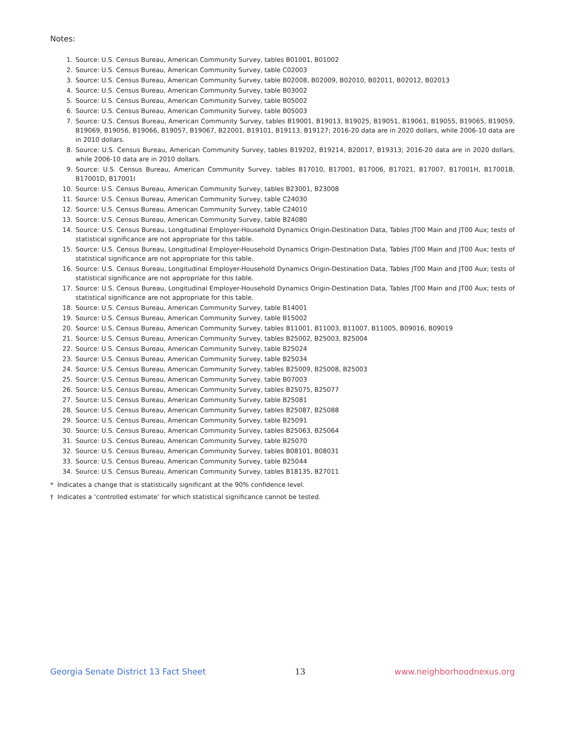Notes:
1. Source: U.S. Census Bureau, American Community Survey, tables B01001, B01002
2. Source: U.S. Census Bureau, American Community Survey, table C02003
3. Source: U.S. Census Bureau, American Community Survey, table B02008, B02009, B02010, B02011, B02012, B02013
4. Source: U.S. Census Bureau, American Community Survey, table B03002
5. Source: U.S. Census Bureau, American Community Survey, table B05002
6. Source: U.S. Census Bureau, American Community Survey, table B05003
7. Source: U.S. Census Bureau, American Community Survey, tables B19001, B19013, B19025, B19051, B19061, B19055, B19065, B19059, B19069, B19056, B19066, B19057, B19067, B22001, B19101, B19113, B19127; 2016-20 data are in 2020 dollars, while 2006-10 data are in 2010 dollars.
8. Source: U.S. Census Bureau, American Community Survey, tables B19202, B19214, B20017, B19313; 2016-20 data are in 2020 dollars, while 2006-10 data are in 2010 dollars.
9. Source: U.S. Census Bureau, American Community Survey, tables B17010, B17001, B17006, B17021, B17007, B17001H, B17001B, B17001D, B17001I
10. Source: U.S. Census Bureau, American Community Survey, tables B23001, B23008
11. Source: U.S. Census Bureau, American Community Survey, table C24030
12. Source: U.S. Census Bureau, American Community Survey, table C24010
13. Source: U.S. Census Bureau, American Community Survey, table B24080
14. Source: U.S. Census Bureau, Longitudinal Employer-Household Dynamics Origin-Destination Data, Tables JT00 Main and JT00 Aux; tests of statistical significance are not appropriate for this table.
15. Source: U.S. Census Bureau, Longitudinal Employer-Household Dynamics Origin-Destination Data, Tables JT00 Main and JT00 Aux; tests of statistical significance are not appropriate for this table.
16. Source: U.S. Census Bureau, Longitudinal Employer-Household Dynamics Origin-Destination Data, Tables JT00 Main and JT00 Aux; tests of statistical significance are not appropriate for this table.
17. Source: U.S. Census Bureau, Longitudinal Employer-Household Dynamics Origin-Destination Data, Tables JT00 Main and JT00 Aux; tests of statistical significance are not appropriate for this table.
18. Source: U.S. Census Bureau, American Community Survey, table B14001
19. Source: U.S. Census Bureau, American Community Survey, table B15002
20. Source: U.S. Census Bureau, American Community Survey, tables B11001, B11003, B11007, B11005, B09016, B09019
21. Source: U.S. Census Bureau, American Community Survey, tables B25002, B25003, B25004
22. Source: U.S. Census Bureau, American Community Survey, table B25024
23. Source: U.S. Census Bureau, American Community Survey, table B25034
24. Source: U.S. Census Bureau, American Community Survey, tables B25009, B25008, B25003
25. Source: U.S. Census Bureau, American Community Survey, table B07003
26. Source: U.S. Census Bureau, American Community Survey, tables B25075, B25077
27. Source: U.S. Census Bureau, American Community Survey, table B25081
28. Source: U.S. Census Bureau, American Community Survey, tables B25087, B25088
29. Source: U.S. Census Bureau, American Community Survey, table B25091
30. Source: U.S. Census Bureau, American Community Survey, tables B25063, B25064
31. Source: U.S. Census Bureau, American Community Survey, table B25070
32. Source: U.S. Census Bureau, American Community Survey, tables B08101, B08031
33. Source: U.S. Census Bureau, American Community Survey, table B25044
34. Source: U.S. Census Bureau, American Community Survey, tables B18135, B27011
* Indicates a change that is statistically significant at the 90% confidence level.
† Indicates a ‘controlled estimate’ for which statistical significance cannot be tested.
Georgia Senate District 13 Fact Sheet 13 www.neighborhoodnexus.org